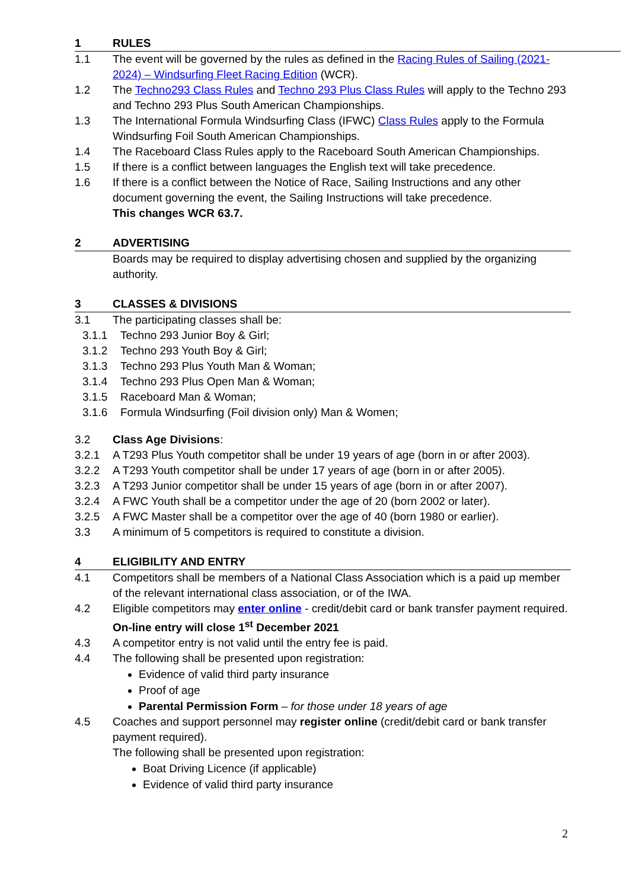1 RULES
1.1 The event will be governed by the rules as defined in the Racing Rules of Sailing (2021-2024) – Windsurfing Fleet Racing Edition (WCR).
1.2 The Techno293 Class Rules and Techno 293 Plus Class Rules will apply to the Techno 293 and Techno 293 Plus South American Championships.
1.3 The International Formula Windsurfing Class (IFWC) Class Rules apply to the Formula Windsurfing Foil South American Championships.
1.4 The Raceboard Class Rules apply to the Raceboard South American Championships.
1.5 If there is a conflict between languages the English text will take precedence.
1.6 If there is a conflict between the Notice of Race, Sailing Instructions and any other document governing the event, the Sailing Instructions will take precedence.
This changes WCR 63.7.
2 ADVERTISING
Boards may be required to display advertising chosen and supplied by the organizing authority.
3 CLASSES & DIVISIONS
3.1 The participating classes shall be:
3.1.1 Techno 293 Junior Boy & Girl;
3.1.2 Techno 293 Youth Boy & Girl;
3.1.3 Techno 293 Plus Youth Man & Woman;
3.1.4 Techno 293 Plus Open Man & Woman;
3.1.5 Raceboard Man & Woman;
3.1.6 Formula Windsurfing (Foil division only) Man & Women;
3.2 Class Age Divisions:
3.2.1 A T293 Plus Youth competitor shall be under 19 years of age (born in or after 2003).
3.2.2 A T293 Youth competitor shall be under 17 years of age (born in or after 2005).
3.2.3 A T293 Junior competitor shall be under 15 years of age (born in or after 2007).
3.2.4 A FWC Youth shall be a competitor under the age of 20 (born 2002 or later).
3.2.5 A FWC Master shall be a competitor over the age of 40 (born 1980 or earlier).
3.3 A minimum of 5 competitors is required to constitute a division.
4 ELIGIBILITY AND ENTRY
4.1 Competitors shall be members of a National Class Association which is a paid up member of the relevant international class association, or of the IWA.
4.2 Eligible competitors may enter online - credit/debit card or bank transfer payment required. On-line entry will close 1<sup>st</sup> December 2021
4.3 A competitor entry is not valid until the entry fee is paid.
4.4 The following shall be presented upon registration:
Evidence of valid third party insurance
Proof of age
Parental Permission Form – for those under 18 years of age
4.5 Coaches and support personnel may register online (credit/debit card or bank transfer payment required).
The following shall be presented upon registration:
Boat Driving Licence (if applicable)
Evidence of valid third party insurance
2